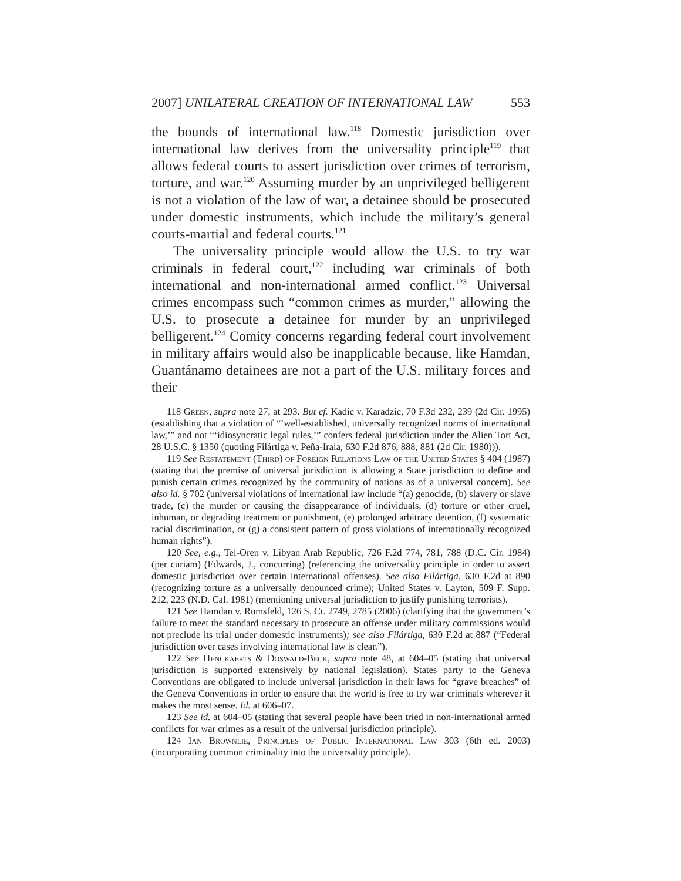2007] UNILATERAL CREATION OF INTERNATIONAL LAW 553
the bounds of international law.<sup>118</sup> Domestic jurisdiction over international law derives from the universality principle<sup>119</sup> that allows federal courts to assert jurisdiction over crimes of terrorism, torture, and war.<sup>120</sup> Assuming murder by an unprivileged belligerent is not a violation of the law of war, a detainee should be prosecuted under domestic instruments, which include the military’s general courts-martial and federal courts.<sup>121</sup>
The universality principle would allow the U.S. to try war criminals in federal court,<sup>122</sup> including war criminals of both international and non-international armed conflict.<sup>123</sup> Universal crimes encompass such “common crimes as murder,” allowing the U.S. to prosecute a detainee for murder by an unprivileged belligerent.<sup>124</sup> Comity concerns regarding federal court involvement in military affairs would also be inapplicable because, like Hamdan, Guantánamo detainees are not a part of the U.S. military forces and their
118 Green, supra note 27, at 293. But cf. Kadic v. Karadzic, 70 F.3d 232, 239 (2d Cir. 1995) (establishing that a violation of “‘well-established, universally recognized norms of international law,’” and not “‘idiosyncratic legal rules,’” confers federal jurisdiction under the Alien Tort Act, 28 U.S.C. § 1350 (quoting Filártiga v. Peña-Irala, 630 F.2d 876, 888, 881 (2d Cir. 1980))).
119 See Restatement (Third) of Foreign Relations Law of the United States § 404 (1987) (stating that the premise of universal jurisdiction is allowing a State jurisdiction to define and punish certain crimes recognized by the community of nations as of a universal concern). See also id. § 702 (universal violations of international law include “(a) genocide, (b) slavery or slave trade, (c) the murder or causing the disappearance of individuals, (d) torture or other cruel, inhuman, or degrading treatment or punishment, (e) prolonged arbitrary detention, (f) systematic racial discrimination, or (g) a consistent pattern of gross violations of internationally recognized human rights”).
120 See, e.g., Tel-Oren v. Libyan Arab Republic, 726 F.2d 774, 781, 788 (D.C. Cir. 1984) (per curiam) (Edwards, J., concurring) (referencing the universality principle in order to assert domestic jurisdiction over certain international offenses). See also Filártiga, 630 F.2d at 890 (recognizing torture as a universally denounced crime); United States v. Layton, 509 F. Supp. 212, 223 (N.D. Cal. 1981) (mentioning universal jurisdiction to justify punishing terrorists).
121 See Hamdan v. Rumsfeld, 126 S. Ct. 2749, 2785 (2006) (clarifying that the government’s failure to meet the standard necessary to prosecute an offense under military commissions would not preclude its trial under domestic instruments); see also Filártiga, 630 F.2d at 887 (“Federal jurisdiction over cases involving international law is clear.”).
122 See Henckaerts & Doswald-Beck, supra note 48, at 604–05 (stating that universal jurisdiction is supported extensively by national legislation). States party to the Geneva Conventions are obligated to include universal jurisdiction in their laws for “grave breaches” of the Geneva Conventions in order to ensure that the world is free to try war criminals wherever it makes the most sense. Id. at 606–07.
123 See id. at 604–05 (stating that several people have been tried in non-international armed conflicts for war crimes as a result of the universal jurisdiction principle).
124 Ian Brownlie, Principles of Public International Law 303 (6th ed. 2003) (incorporating common criminality into the universality principle).